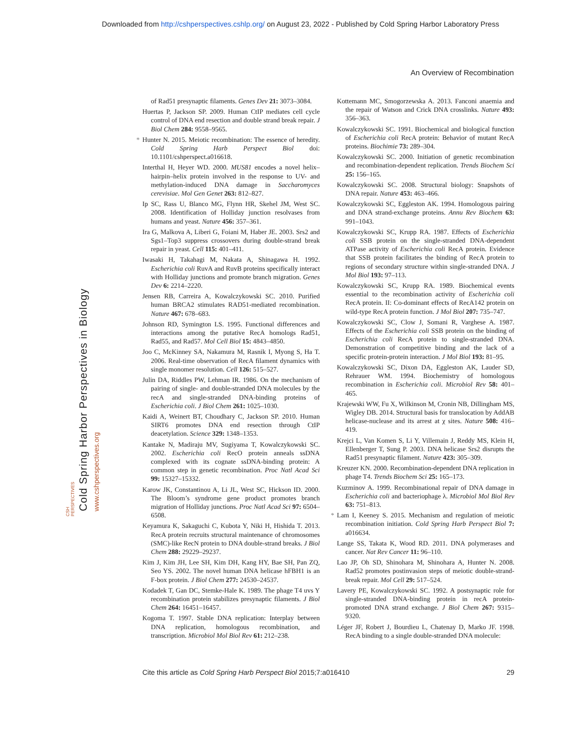Downloaded from http://cshperspectives.cshlp.org/ on August 23, 2022 - Published by Cold Spring Harbor Laboratory Press
An Overview of Recombination
Cold Spring Harbor Perspectives in Biology
www.cshperspectives.org
CSH PERSPECTIVES
of Rad51 presynaptic filaments. Genes Dev 21: 3073–3084.
Huertas P, Jackson SP. 2009. Human CtIP mediates cell cycle control of DNA end resection and double strand break repair. J Biol Chem 284: 9558–9565.
* Hunter N. 2015. Meiotic recombination: The essence of heredity. Cold Spring Harb Perspect Biol doi: 10.1101/cshperspect.a016618.
Interthal H, Heyer WD. 2000. MUS81 encodes a novel helix–hairpin–helix protein involved in the response to UV- and methylation-induced DNA damage in Saccharomyces cerevisiae. Mol Gen Genet 263: 812–827.
Ip SC, Rass U, Blanco MG, Flynn HR, Skehel JM, West SC. 2008. Identification of Holliday junction resolvases from humans and yeast. Nature 456: 357–361.
Ira G, Malkova A, Liberi G, Foiani M, Haber JE. 2003. Srs2 and Sgs1–Top3 suppress crossovers during double-strand break repair in yeast. Cell 115: 401–411.
Iwasaki H, Takahagi M, Nakata A, Shinagawa H. 1992. Escherichia coli RuvA and RuvB proteins specifically interact with Holliday junctions and promote branch migration. Genes Dev 6: 2214–2220.
Jensen RB, Carreira A, Kowalczykowski SC. 2010. Purified human BRCA2 stimulates RAD51-mediated recombination. Nature 467: 678–683.
Johnson RD, Symington LS. 1995. Functional differences and interactions among the putative RecA homologs Rad51, Rad55, and Rad57. Mol Cell Biol 15: 4843–4850.
Joo C, McKinney SA, Nakamura M, Rasnik I, Myong S, Ha T. 2006. Real-time observation of RecA filament dynamics with single monomer resolution. Cell 126: 515–527.
Julin DA, Riddles PW, Lehman IR. 1986. On the mechanism of pairing of single- and double-stranded DNA molecules by the recA and single-stranded DNA-binding proteins of Escherichia coli. J Biol Chem 261: 1025–1030.
Kaidi A, Weinert BT, Choudhary C, Jackson SP. 2010. Human SIRT6 promotes DNA end resection through CtIP deacetylation. Science 329: 1348–1353.
Kantake N, Madiraju MV, Sugiyama T, Kowalczykowski SC. 2002. Escherichia coli RecO protein anneals ssDNA complexed with its cognate ssDNA-binding protein: A common step in genetic recombination. Proc Natl Acad Sci 99: 15327–15332.
Karow JK, Constantinou A, Li JL, West SC, Hickson ID. 2000. The Bloom’s syndrome gene product promotes branch migration of Holliday junctions. Proc Natl Acad Sci 97: 6504–6508.
Keyamura K, Sakaguchi C, Kubota Y, Niki H, Hishida T. 2013. RecA protein recruits structural maintenance of chromosomes (SMC)-like RecN protein to DNA double-strand breaks. J Biol Chem 288: 29229–29237.
Kim J, Kim JH, Lee SH, Kim DH, Kang HY, Bae SH, Pan ZQ, Seo YS. 2002. The novel human DNA helicase hFBH1 is an F-box protein. J Biol Chem 277: 24530–24537.
Kodadek T, Gan DC, Stemke-Hale K. 1989. The phage T4 uvs Y recombination protein stabilizes presynaptic filaments. J Biol Chem 264: 16451–16457.
Kogoma T. 1997. Stable DNA replication: Interplay between DNA replication, homologous recombination, and transcription. Microbiol Mol Biol Rev 61: 212–238.
Kottemann MC, Smogorzewska A. 2013. Fanconi anaemia and the repair of Watson and Crick DNA crosslinks. Nature 493: 356–363.
Kowalczykowski SC. 1991. Biochemical and biological function of Escherichia coli RecA protein: Behavior of mutant RecA proteins. Biochimie 73: 289–304.
Kowalczykowski SC. 2000. Initiation of genetic recombination and recombination-dependent replication. Trends Biochem Sci 25: 156–165.
Kowalczykowski SC. 2008. Structural biology: Snapshots of DNA repair. Nature 453: 463–466.
Kowalczykowski SC, Eggleston AK. 1994. Homologous pairing and DNA strand-exchange proteins. Annu Rev Biochem 63: 991–1043.
Kowalczykowski SC, Krupp RA. 1987. Effects of Escherichia coli SSB protein on the single-stranded DNA-dependent ATPase activity of Escherichia coli RecA protein. Evidence that SSB protein facilitates the binding of RecA protein to regions of secondary structure within single-stranded DNA. J Mol Biol 193: 97–113.
Kowalczykowski SC, Krupp RA. 1989. Biochemical events essential to the recombination activity of Escherichia coli RecA protein. II: Co-dominant effects of RecA142 protein on wild-type RecA protein function. J Mol Biol 207: 735–747.
Kowalczykowski SC, Clow J, Somani R, Varghese A. 1987. Effects of the Escherichia coli SSB protein on the binding of Escherichia coli RecA protein to single-stranded DNA. Demonstration of competitive binding and the lack of a specific protein-protein interaction. J Mol Biol 193: 81–95.
Kowalczykowski SC, Dixon DA, Eggleston AK, Lauder SD, Rehrauer WM. 1994. Biochemistry of homologous recombination in Escherichia coli. Microbiol Rev 58: 401–465.
Krajewski WW, Fu X, Wilkinson M, Cronin NB, Dillingham MS, Wigley DB. 2014. Structural basis for translocation by AddAB helicase-nuclease and its arrest at χ sites. Nature 508: 416–419.
Krejci L, Van Komen S, Li Y, Villemain J, Reddy MS, Klein H, Ellenberger T, Sung P. 2003. DNA helicase Srs2 disrupts the Rad51 presynaptic filament. Nature 423: 305–309.
Kreuzer KN. 2000. Recombination-dependent DNA replication in phage T4. Trends Biochem Sci 25: 165–173.
Kuzminov A. 1999. Recombinational repair of DNA damage in Escherichia coli and bacteriophage λ. Microbiol Mol Biol Rev 63: 751–813.
* Lam I, Keeney S. 2015. Mechanism and regulation of meiotic recombination initiation. Cold Spring Harb Perspect Biol 7: a016634.
Lange SS, Takata K, Wood RD. 2011. DNA polymerases and cancer. Nat Rev Cancer 11: 96–110.
Lao JP, Oh SD, Shinohara M, Shinohara A, Hunter N. 2008. Rad52 promotes postinvasion steps of meiotic double-strand-break repair. Mol Cell 29: 517–524.
Lavery PE, Kowalczykowski SC. 1992. A postsynaptic role for single-stranded DNA-binding protein in recA protein-promoted DNA strand exchange. J Biol Chem 267: 9315–9320.
Léger JF, Robert J, Bourdieu L, Chatenay D, Marko JF. 1998. RecA binding to a single double-stranded DNA molecule:
Cite this article as Cold Spring Harb Perspect Biol 2015;7:a016410 29